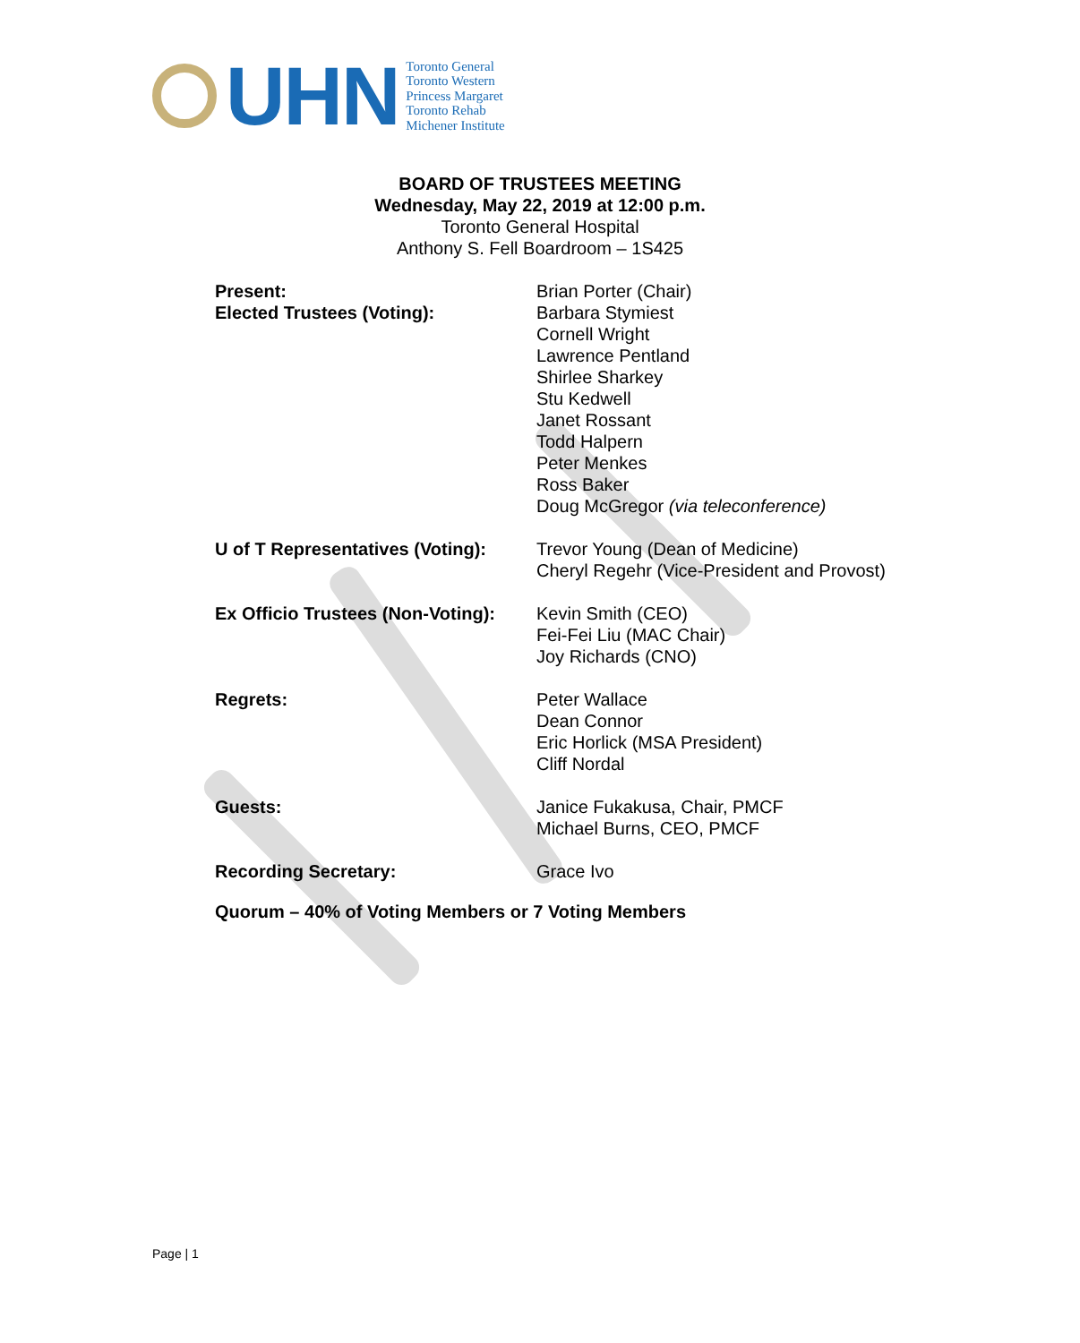UHN
Toronto General
Toronto Western
Princess Margaret
Toronto Rehab
Michener Institute
BOARD OF TRUSTEES MEETING
Wednesday, May 22, 2019 at 12:00 p.m.
Toronto General Hospital
Anthony S. Fell Boardroom – 1S425
| Present: Elected Trustees (Voting): | Brian Porter (Chair) Barbara Stymiest Cornell Wright Lawrence Pentland Shirlee Sharkey Stu Kedwell Janet Rossant Todd Halpern Peter Menkes Ross Baker Doug McGregor (via teleconference) |
| U of T Representatives (Voting): | Trevor Young (Dean of Medicine) Cheryl Regehr (Vice-President and Provost) |
| Ex Officio Trustees (Non-Voting): | Kevin Smith (CEO) Fei-Fei Liu (MAC Chair) Joy Richards (CNO) |
| Regrets: | Peter Wallace Dean Connor Eric Horlick (MSA President) Cliff Nordal |
| Guests: | Janice Fukakusa, Chair, PMCF Michael Burns, CEO, PMCF |
| Recording Secretary: | Grace Ivo |
Quorum – 40% of Voting Members or 7 Voting Members
Page | 1